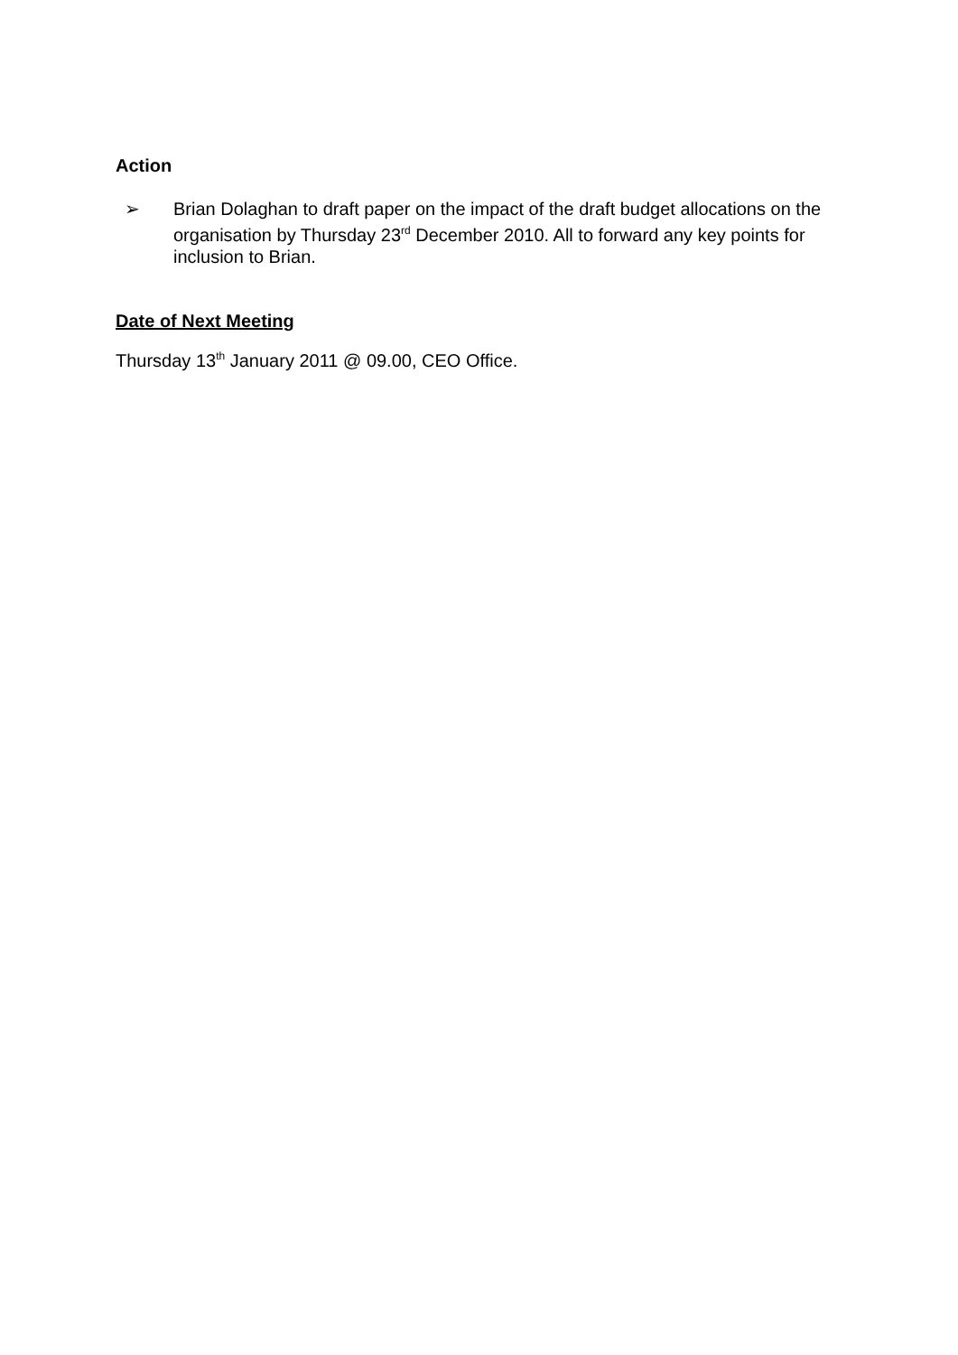Action
➢ Brian Dolaghan to draft paper on the impact of the draft budget allocations on the organisation by Thursday 23<sup>rd</sup> December 2010. All to forward any key points for inclusion to Brian.
Date of Next Meeting
Thursday 13<sup>th</sup> January 2011 @ 09.00, CEO Office.